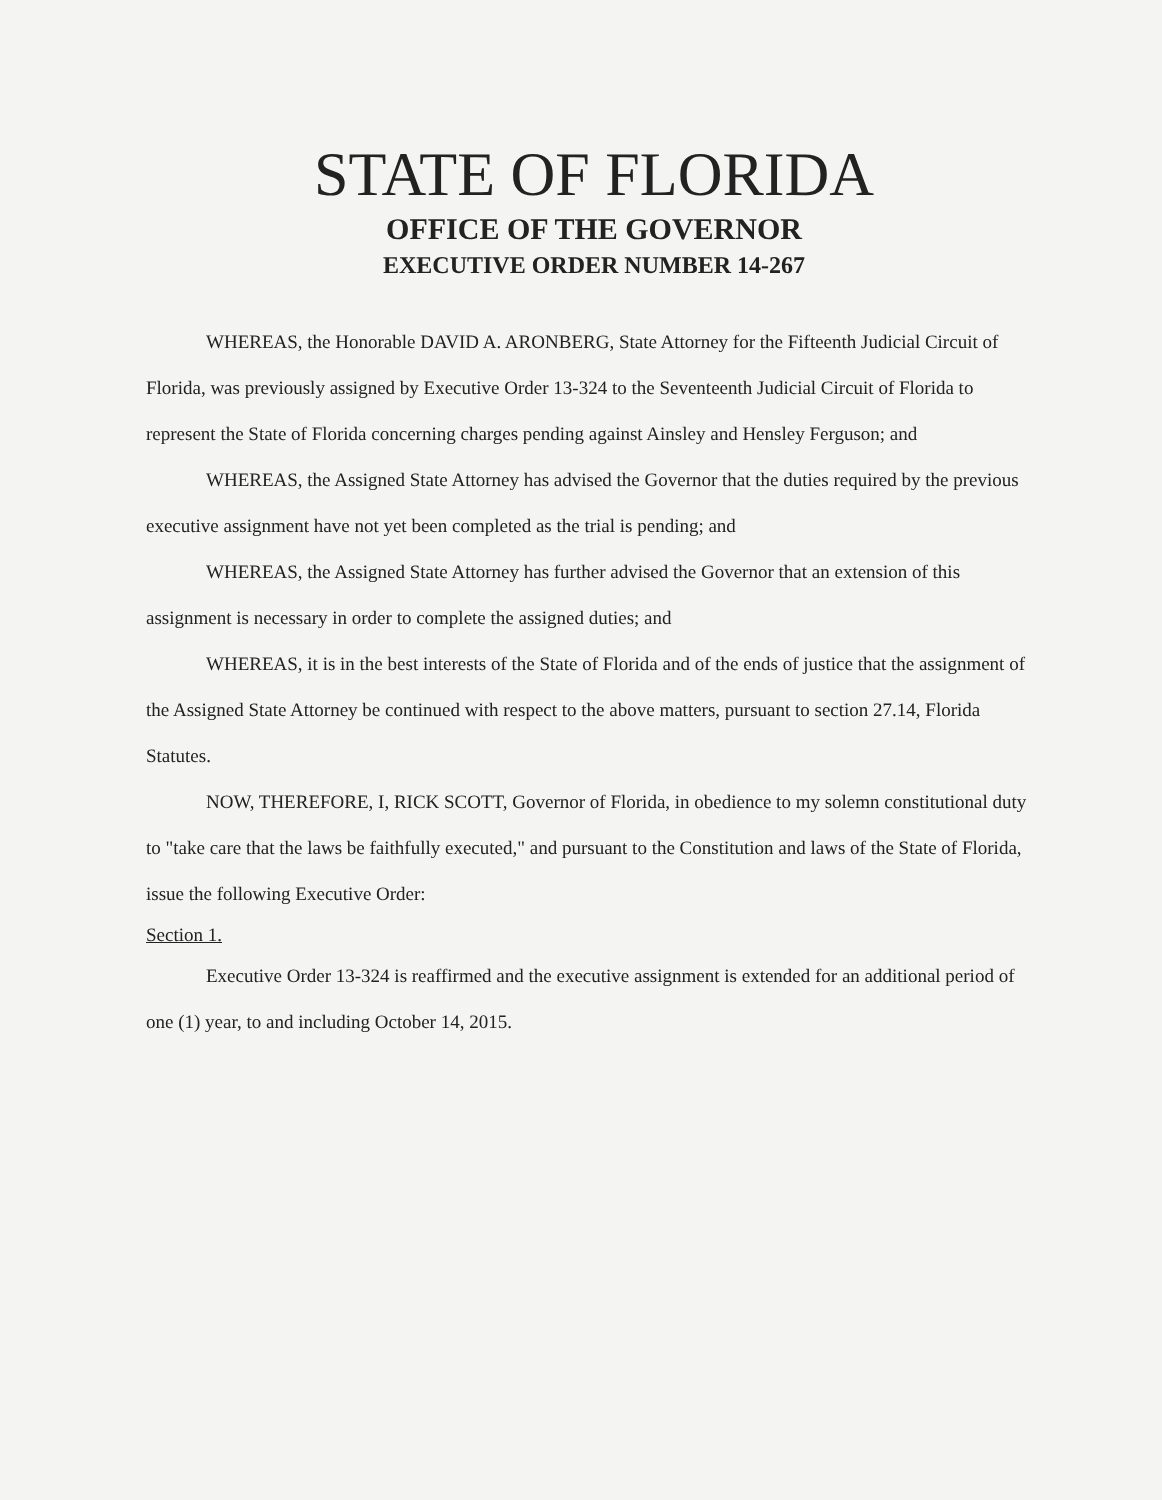STATE OF FLORIDA
OFFICE OF THE GOVERNOR
EXECUTIVE ORDER NUMBER 14-267
WHEREAS, the Honorable DAVID A. ARONBERG, State Attorney for the Fifteenth Judicial Circuit of Florida, was previously assigned by Executive Order 13-324 to the Seventeenth Judicial Circuit of Florida to represent the State of Florida concerning charges pending against Ainsley and Hensley Ferguson; and
WHEREAS, the Assigned State Attorney has advised the Governor that the duties required by the previous executive assignment have not yet been completed as the trial is pending; and
WHEREAS, the Assigned State Attorney has further advised the Governor that an extension of this assignment is necessary in order to complete the assigned duties; and
WHEREAS, it is in the best interests of the State of Florida and of the ends of justice that the assignment of the Assigned State Attorney be continued with respect to the above matters, pursuant to section 27.14, Florida Statutes.
NOW, THEREFORE, I, RICK SCOTT, Governor of Florida, in obedience to my solemn constitutional duty to "take care that the laws be faithfully executed," and pursuant to the Constitution and laws of the State of Florida, issue the following Executive Order:
Section 1.
Executive Order 13-324 is reaffirmed and the executive assignment is extended for an additional period of one (1) year, to and including October 14, 2015.